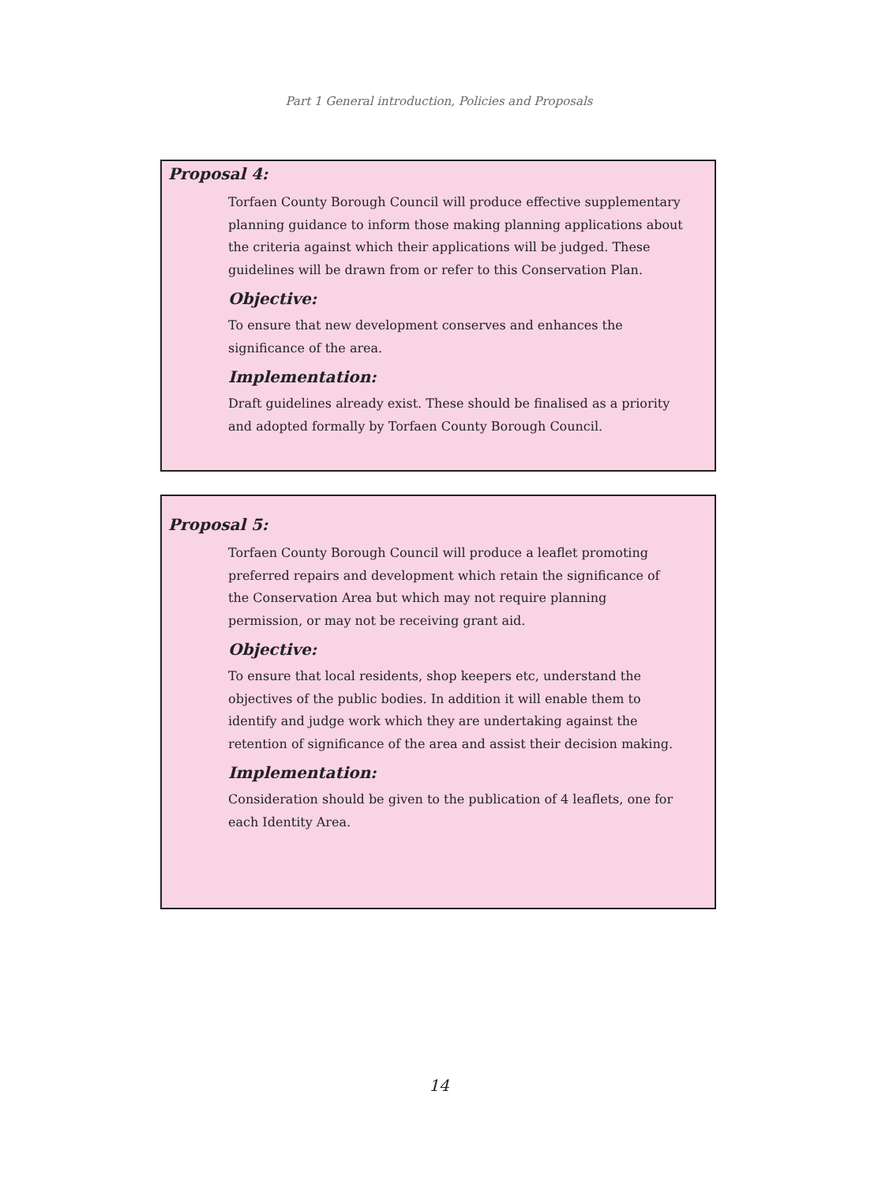Part 1 General introduction, Policies and Proposals
Proposal 4:
Torfaen County Borough Council will produce effective supplementary planning guidance to inform those making planning applications about the criteria against which their applications will be judged. These guidelines will be drawn from or refer to this Conservation Plan.
Objective:
To ensure that new development conserves and enhances the significance of the area.
Implementation:
Draft guidelines already exist. These should be finalised as a priority and adopted formally by Torfaen County Borough Council.
Proposal 5:
Torfaen County Borough Council will produce a leaflet promoting preferred repairs and development which retain the significance of the Conservation Area but which may not require planning permission, or may not be receiving grant aid.
Objective:
To ensure that local residents, shop keepers etc, understand the objectives of the public bodies. In addition it will enable them to identify and judge work which they are undertaking against the retention of significance of the area and assist their decision making.
Implementation:
Consideration should be given to the publication of 4 leaflets, one for each Identity Area.
14